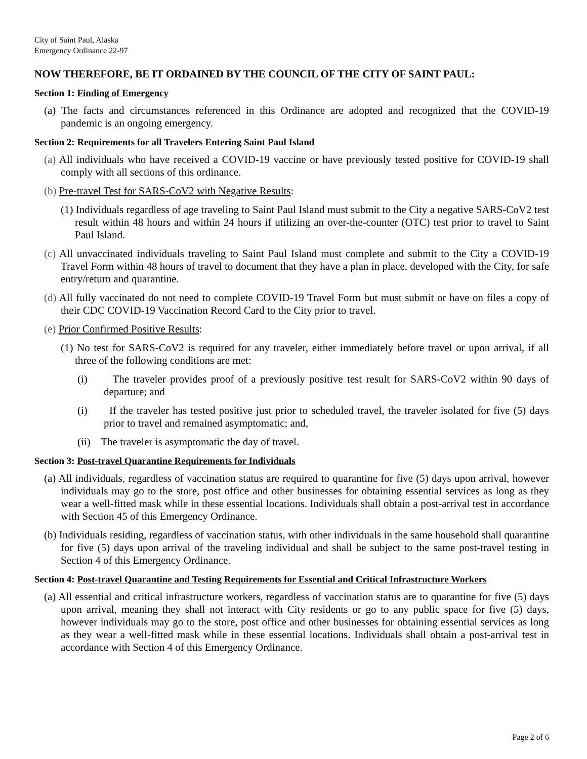City of Saint Paul, Alaska
Emergency Ordinance 22-97
NOW THEREFORE, BE IT ORDAINED BY THE COUNCIL OF THE CITY OF SAINT PAUL:
Section 1: Finding of Emergency
(a) The facts and circumstances referenced in this Ordinance are adopted and recognized that the COVID-19 pandemic is an ongoing emergency.
Section 2: Requirements for all Travelers Entering Saint Paul Island
(a) All individuals who have received a COVID-19 vaccine or have previously tested positive for COVID-19 shall comply with all sections of this ordinance.
(b) Pre-travel Test for SARS-CoV2 with Negative Results:
(1) Individuals regardless of age traveling to Saint Paul Island must submit to the City a negative SARS-CoV2 test result within 48 hours and within 24 hours if utilizing an over-the-counter (OTC) test prior to travel to Saint Paul Island.
(c) All unvaccinated individuals traveling to Saint Paul Island must complete and submit to the City a COVID-19 Travel Form within 48 hours of travel to document that they have a plan in place, developed with the City, for safe entry/return and quarantine.
(d) All fully vaccinated do not need to complete COVID-19 Travel Form but must submit or have on files a copy of their CDC COVID-19 Vaccination Record Card to the City prior to travel.
(e) Prior Confirmed Positive Results:
(1) No test for SARS-CoV2 is required for any traveler, either immediately before travel or upon arrival, if all three of the following conditions are met:
(i) The traveler provides proof of a previously positive test result for SARS-CoV2 within 90 days of departure; and
(i) If the traveler has tested positive just prior to scheduled travel, the traveler isolated for five (5) days prior to travel and remained asymptomatic; and,
(ii) The traveler is asymptomatic the day of travel.
Section 3: Post-travel Quarantine Requirements for Individuals
(a) All individuals, regardless of vaccination status are required to quarantine for five (5) days upon arrival, however individuals may go to the store, post office and other businesses for obtaining essential services as long as they wear a well-fitted mask while in these essential locations. Individuals shall obtain a post-arrival test in accordance with Section 45 of this Emergency Ordinance.
(b) Individuals residing, regardless of vaccination status, with other individuals in the same household shall quarantine for five (5) days upon arrival of the traveling individual and shall be subject to the same post-travel testing in Section 4 of this Emergency Ordinance.
Section 4: Post-travel Quarantine and Testing Requirements for Essential and Critical Infrastructure Workers
(a) All essential and critical infrastructure workers, regardless of vaccination status are to quarantine for five (5) days upon arrival, meaning they shall not interact with City residents or go to any public space for five (5) days, however individuals may go to the store, post office and other businesses for obtaining essential services as long as they wear a well-fitted mask while in these essential locations. Individuals shall obtain a post-arrival test in accordance with Section 4 of this Emergency Ordinance.
Page 2 of 6